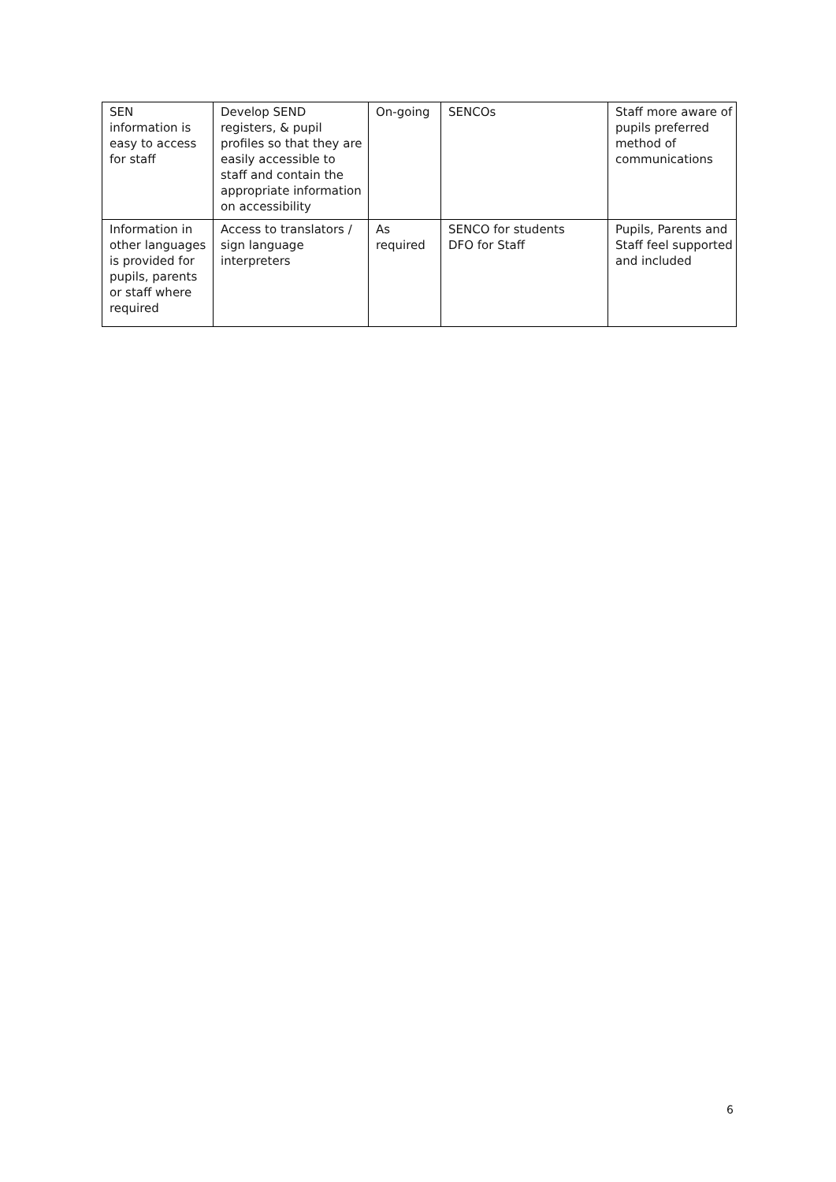| SEN information is easy to access for staff | Develop SEND registers, & pupil profiles so that they are easily accessible to staff and contain the appropriate information on accessibility | On-going | SENCOs | Staff more aware of pupils preferred method of communications |
| Information in other languages is provided for pupils, parents or staff where required | Access to translators / sign language interpreters | As required | SENCO for students DFO for Staff | Pupils, Parents and Staff feel supported and included |
6